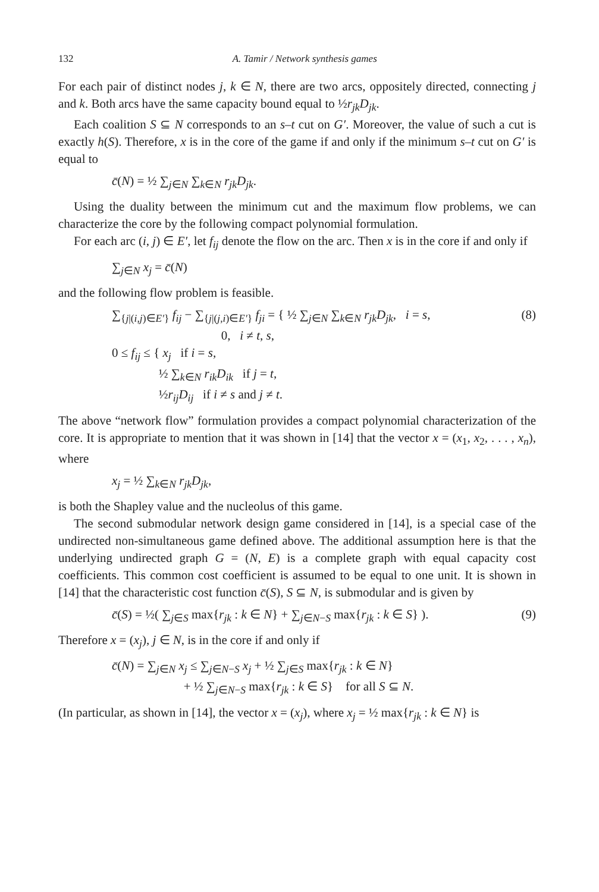132 A. Tamir / Network synthesis games
For each pair of distinct nodes j, k ∈ N, there are two arcs, oppositely directed, connecting j and k. Both arcs have the same capacity bound equal to ½r<sub>jk</sub>D<sub>jk</sub>.
Each coalition S ⊆ N corresponds to an s–t cut on G′. Moreover, the value of such a cut is exactly h(S). Therefore, x is in the core of the game if and only if the minimum s–t cut on G′ is equal to
c̄(N) = ½ ∑<sub>j∈N</sub> ∑<sub>k∈N</sub> r<sub>jk</sub>D<sub>jk</sub>.
Using the duality between the minimum cut and the maximum flow problems, we can characterize the core by the following compact polynomial formulation.
For each arc (i, j) ∈ E′, let f<sub>ij</sub> denote the flow on the arc. Then x is in the core if and only if
∑<sub>j∈N</sub> x<sub>j</sub> = c̄(N)
and the following flow problem is feasible.
∑<sub>{j|(i,j)∈E′}</sub> f<sub>ij</sub> − ∑<sub>{j|(j,i)∈E′}</sub> f<sub>ji</sub> = { ½ ∑<sub>j∈N</sub> ∑<sub>k∈N</sub> r<sub>jk</sub>D<sub>jk</sub>, i = s,
0, i ≠ t, s,
0 ≤ f<sub>ij</sub> ≤ { x<sub>j</sub> if i = s,
½ ∑<sub>k∈N</sub> r<sub>ik</sub>D<sub>ik</sub> if j = t,
½r<sub>ij</sub>D<sub>ij</sub> if i ≠ s and j ≠ t. (8)
The above “network flow” formulation provides a compact polynomial characterization of the core. It is appropriate to mention that it was shown in [14] that the vector x = (x<sub>1</sub>, x<sub>2</sub>, . . . , x<sub>n</sub>), where
x<sub>j</sub> = ½ ∑<sub>k∈N</sub> r<sub>jk</sub>D<sub>jk</sub>,
is both the Shapley value and the nucleolus of this game.
The second submodular network design game considered in [14], is a special case of the undirected non-simultaneous game defined above. The additional assumption here is that the underlying undirected graph G = (N, E) is a complete graph with equal capacity cost coefficients. This common cost coefficient is assumed to be equal to one unit. It is shown in [14] that the characteristic cost function c̄(S), S ⊆ N, is submodular and is given by
c̄(S) = ½( ∑<sub>j∈S</sub> max{r<sub>jk</sub> : k ∈ N} + ∑<sub>j∈N−S</sub> max{r<sub>jk</sub> : k ∈ S} ). (9)
Therefore x = (x<sub>j</sub>), j ∈ N, is in the core if and only if
c̄(N) = ∑<sub>j∈N</sub> x<sub>j</sub> ≤ ∑<sub>j∈N−S</sub> x<sub>j</sub> + ½ ∑<sub>j∈S</sub> max{r<sub>jk</sub> : k ∈ N}
+ ½ ∑<sub>j∈N−S</sub> max{r<sub>jk</sub> : k ∈ S} for all S ⊆ N.
(In particular, as shown in [14], the vector x = (x<sub>j</sub>), where x<sub>j</sub> = ½ max{r<sub>jk</sub> : k ∈ N} is